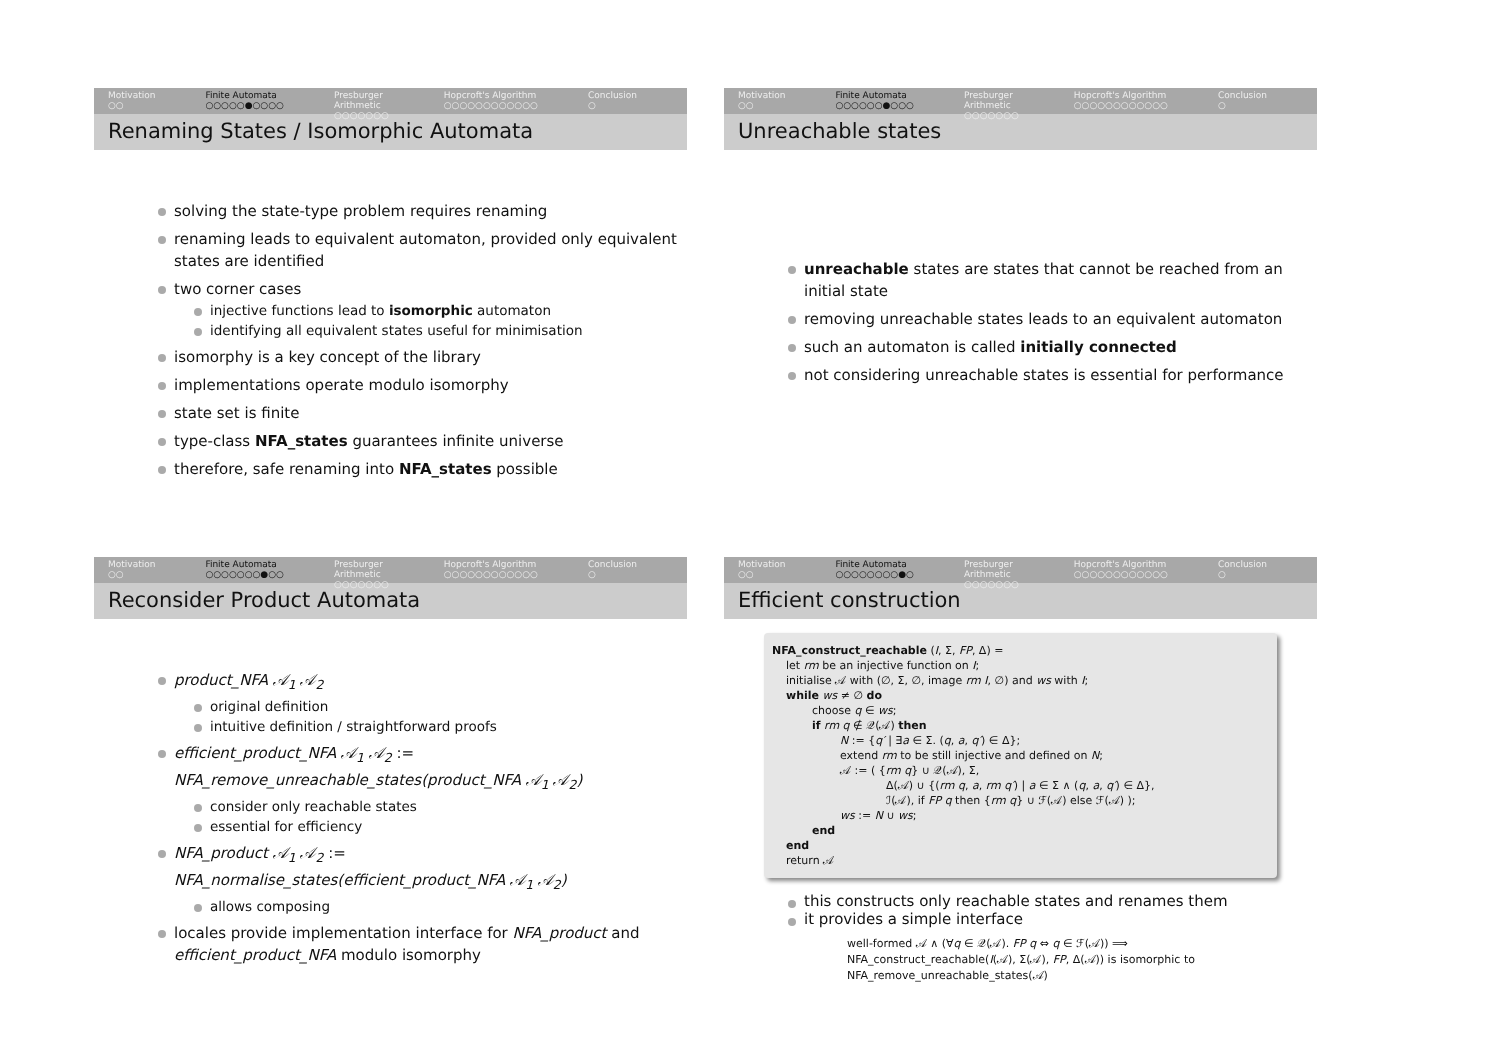Motivation
○○
Finite Automata
○○○○○●○○○○
Presburger Arithmetic
○○○○○○○
Hopcroft's Algorithm
○○○○○○○○○○○○
Conclusion
○
Renaming States / Isomorphic Automata
solving the state-type problem requires renaming
renaming leads to equivalent automaton, provided only equivalent states are identified
two corner cases
injective functions lead to isomorphic automaton
identifying all equivalent states useful for minimisation
isomorphy is a key concept of the library
implementations operate modulo isomorphy
state set is finite
type-class NFA_states guarantees infinite universe
therefore, safe renaming into NFA_states possible
Motivation
○○
Finite Automata
○○○○○○●○○○
Presburger Arithmetic
○○○○○○○
Hopcroft's Algorithm
○○○○○○○○○○○○
Conclusion
○
Unreachable states
unreachable states are states that cannot be reached from an initial state
removing unreachable states leads to an equivalent automaton
such an automaton is called initially connected
not considering unreachable states is essential for performance
Motivation
○○
Finite Automata
○○○○○○○●○○
Presburger Arithmetic
○○○○○○○
Hopcroft's Algorithm
○○○○○○○○○○○○
Conclusion
○
Reconsider Product Automata
product_NFA 𝒜<sub>1</sub> 𝒜<sub>2</sub>
original definition
intuitive definition / straightforward proofs
efficient_product_NFA 𝒜<sub>1</sub> 𝒜<sub>2</sub> :=
NFA_remove_unreachable_states(product_NFA 𝒜<sub>1</sub> 𝒜<sub>2</sub>)
consider only reachable states
essential for efficiency
NFA_product 𝒜<sub>1</sub> 𝒜<sub>2</sub> :=
NFA_normalise_states(efficient_product_NFA 𝒜<sub>1</sub> 𝒜<sub>2</sub>)
allows composing
locales provide implementation interface for NFA_product and efficient_product_NFA modulo isomorphy
Motivation
○○
Finite Automata
○○○○○○○○●○
Presburger Arithmetic
○○○○○○○
Hopcroft's Algorithm
○○○○○○○○○○○○
Conclusion
○
Efficient construction
NFA_construct_reachable (I, Σ, FP, Δ) =
let rm be an injective function on I;
initialise 𝒜 with (∅, Σ, ∅, image rm I, ∅) and ws with I;
while ws ≠ ∅ do
choose q ∈ ws;
if rm q ∉ 𝒬(𝒜) then
N := {q′ | ∃a ∈ Σ. (q, a, q′) ∈ Δ};
extend rm to be still injective and defined on N;
𝒜 := ( {rm q} ∪ 𝒬(𝒜), Σ,
Δ(𝒜) ∪ {(rm q, a, rm q′) | a ∈ Σ ∧ (q, a, q′) ∈ Δ},
ℐ(𝒜), if FP q then {rm q} ∪ ℱ(𝒜) else ℱ(𝒜) );
ws := N ∪ ws;
end
end
return 𝒜
this constructs only reachable states and renames them
it provides a simple interface
well-formed 𝒜 ∧ (∀q ∈ 𝒬(𝒜). FP q ⇔ q ∈ ℱ(𝒜)) ⟹
NFA_construct_reachable(I(𝒜), Σ(𝒜), FP, Δ(𝒜)) is isomorphic to
NFA_remove_unreachable_states(𝒜)